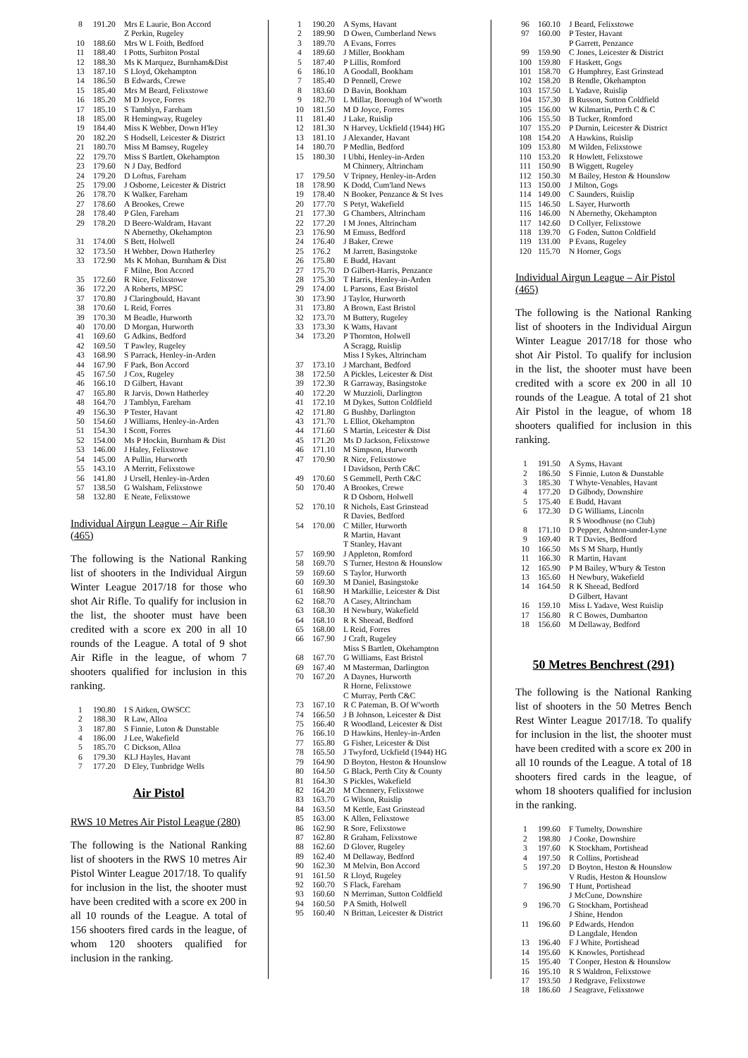| 8 | 191.20 | Mrs E Laurie, Bon Accord |
| | | Z Perkin, Rugeley |
| 10 | 188.60 | Mrs W L Foith, Bedford |
| 11 | 188.40 | I Potts, Surbiton Postal |
| 12 | 188.30 | Ms K Marquez, Burnham&Dist |
| 13 | 187.10 | S Lloyd, Okehampton |
| 14 | 186.50 | B Edwards, Crewe |
| 15 | 185.40 | Mrs M Beard, Felixstowe |
| 16 | 185.20 | M D Joyce, Forres |
| 17 | 185.10 | S Tamblyn, Fareham |
| 18 | 185.00 | R Hemingway, Rugeley |
| 19 | 184.40 | Miss K Webber, Down H'ley |
| 20 | 182.20 | S Hodsell, Leicester & District |
| 21 | 180.70 | Miss M Bamsey, Rugeley |
| 22 | 179.70 | Miss S Bartlett, Okehampton |
| 23 | 179.60 | N J Day, Bedford |
| 24 | 179.20 | D Loftus, Fareham |
| 25 | 179.00 | J Osborne, Leicester & District |
| 26 | 178.70 | K Walker, Fareham |
| 27 | 178.60 | A Brookes, Crewe |
| 28 | 178.40 | P Glen, Fareham |
| 29 | 178.20 | D Beere-Waldram, Havant |
| | | N Abernethy, Okehampton |
| 31 | 174.00 | S Bett, Holwell |
| 32 | 173.50 | H Webber, Down Hatherley |
| 33 | 172.90 | Ms K Mohan, Burnham & Dist |
| | | F Milne, Bon Accord |
| 35 | 172.60 | R Nice, Felixstowe |
| 36 | 172.20 | A Roberts, MPSC |
| 37 | 170.80 | J Claringbould, Havant |
| 38 | 170.60 | L Reid, Forres |
| 39 | 170.30 | M Beadle, Hurworth |
| 40 | 170.00 | D Morgan, Hurworth |
| 41 | 169.60 | G Adkins, Bedford |
| 42 | 169.50 | T Pawley, Rugeley |
| 43 | 168.90 | S Parrack, Henley-in-Arden |
| 44 | 167.90 | F Park, Bon Accord |
| 45 | 167.50 | J Cox, Rugeley |
| 46 | 166.10 | D Gilbert, Havant |
| 47 | 165.80 | R Jarvis, Down Hatherley |
| 48 | 164.70 | J Tamblyn, Fareham |
| 49 | 156.30 | P Tester, Havant |
| 50 | 154.60 | J Williams, Henley-in-Arden |
| 51 | 154.30 | I Scott, Forres |
| 52 | 154.00 | Ms P Hockin, Burnham & Dist |
| 53 | 146.00 | J Haley, Felixstowe |
| 54 | 145.00 | A Pullin, Hurworth |
| 55 | 143.10 | A Merritt, Felixstowe |
| 56 | 141.80 | J Ursell, Henley-in-Arden |
| 57 | 138.50 | G Walsham, Felixstowe |
| 58 | 132.80 | E Neate, Felixstowe |
Individual Airgun League – Air Rifle (465)
The following is the National Ranking list of shooters in the Individual Airgun Winter League 2017/18 for those who shot Air Rifle. To qualify for inclusion in the list, the shooter must have been credited with a score ex 200 in all 10 rounds of the League. A total of 9 shot Air Rifle in the league, of whom 7 shooters qualified for inclusion in this ranking.
| 1 | 190.80 | I S Aitken, OWSCC |
| 2 | 188.30 | R Law, Alloa |
| 3 | 187.80 | S Finnie, Luton & Dunstable |
| 4 | 186.00 | J Lee, Wakefield |
| 5 | 185.70 | C Dickson, Alloa |
| 6 | 179.30 | KLJ Hayles, Havant |
| 7 | 177.20 | D Eley, Tunbridge Wells |
Air Pistol
RWS 10 Metres Air Pistol League (280)
The following is the National Ranking list of shooters in the RWS 10 metres Air Pistol Winter League 2017/18. To qualify for inclusion in the list, the shooter must have been credited with a score ex 200 in all 10 rounds of the League. A total of 156 shooters fired cards in the league, of whom 120 shooters qualified for inclusion in the ranking.
| 1 | 190.20 | A Syms, Havant |
| 2 | 189.90 | D Owen, Cumberland News |
| 3 | 189.70 | A Evans, Forres |
| 4 | 189.60 | J Miller, Bookham |
| 5 | 187.40 | P Lillis, Romford |
| 6 | 186.10 | A Goodall, Bookham |
| 7 | 185.40 | D Pennell, Crewe |
| 8 | 183.60 | D Bavin, Bookham |
| 9 | 182.70 | L Millar, Borough of W'worth |
| 10 | 181.50 | M D Joyce, Forres |
| 11 | 181.40 | J Lake, Ruislip |
| 12 | 181.30 | N Harvey, Uckfield (1944) HG |
| 13 | 181.10 | J Alexander, Havant |
| 14 | 180.70 | P Medlin, Bedford |
| 15 | 180.30 | I Ubhi, Henley-in-Arden |
| | | M Chinnery, Altrincham |
| 17 | 179.50 | V Tripney, Henley-in-Arden |
| 18 | 178.90 | K Dodd, Cum'land News |
| 19 | 178.40 | N Booker, Penzance & St Ives |
| 20 | 177.70 | S Petyt, Wakefield |
| 21 | 177.30 | G Chambers, Altrincham |
| 22 | 177.20 | I M Jones, Altrincham |
| 23 | 176.90 | M Emuss, Bedford |
| 24 | 176.40 | J Baker, Crewe |
| 25 | 176.2 | M Jarrett, Basingstoke |
| 26 | 175.80 | E Budd, Havant |
| 27 | 175.70 | D Gilbert-Harris, Penzance |
| 28 | 175.30 | T Harris, Henley-in-Arden |
| 29 | 174.00 | L Parsons, East Bristol |
| 30 | 173.90 | J Taylor, Hurworth |
| 31 | 173.80 | A Brown, East Bristol |
| 32 | 173.70 | M Buttery, Rugeley |
| 33 | 173.30 | K Watts, Havant |
| 34 | 173.20 | P Thornton, Holwell |
| | | A Scragg, Ruislip |
| | | Miss I Sykes, Altrincham |
| 37 | 173.10 | J Marchant, Bedford |
| 38 | 172.50 | A Pickles, Leicester & Dist |
| 39 | 172.30 | R Garraway, Basingstoke |
| 40 | 172.20 | W Muzzioli, Darlington |
| 41 | 172.10 | M Dykes, Sutton Coldfield |
| 42 | 171.80 | G Bushby, Darlington |
| 43 | 171.70 | L Elliot, Okehampton |
| 44 | 171.60 | S Martin, Leicester & Dist |
| 45 | 171.20 | Ms D Jackson, Felixstowe |
| 46 | 171.10 | M Simpson, Hurworth |
| 47 | 170.90 | R Nice, Felixstowe |
| | | I Davidson, Perth C&C |
| 49 | 170.60 | S Gemmell, Perth C&C |
| 50 | 170.40 | A Brookes, Crewe |
| | | R D Osborn, Holwell |
| 52 | 170.10 | R Nichols, East Grinstead |
| | | R Davies, Bedford |
| 54 | 170.00 | C Miller, Hurworth |
| | | R Martin, Havant |
| | | T Stanley, Havant |
| 57 | 169.90 | J Appleton, Romford |
| 58 | 169.70 | S Turner, Heston & Hounslow |
| 59 | 169.60 | S Taylor, Hurworth |
| 60 | 169.30 | M Daniel, Basingstoke |
| 61 | 168.90 | H Markillie, Leicester & Dist |
| 62 | 168.70 | A Casey, Altrincham |
| 63 | 168.30 | H Newbury, Wakefield |
| 64 | 168.10 | R K Sheead, Bedford |
| 65 | 168.00 | L Reid, Forres |
| 66 | 167.90 | J Craft, Rugeley |
| | | Miss S Bartlett, Okehampton |
| 68 | 167.70 | G Williams, East Bristol |
| 69 | 167.40 | M Masterman, Darlington |
| 70 | 167.20 | A Daynes, Hurworth |
| | | R Horne, Felixstowe |
| | | C Murray, Perth C&C |
| 73 | 167.10 | R C Pateman, B. Of W'worth |
| 74 | 166.50 | J B Johnson, Leicester & Dist |
| 75 | 166.40 | R Woodland, Leicester & Dist |
| 76 | 166.10 | D Hawkins, Henley-in-Arden |
| 77 | 165.80 | G Fisher, Leicester & Dist |
| 78 | 165.50 | J Twyford, Uckfield (1944) HG |
| 79 | 164.90 | D Boyton, Heston & Hounslow |
| 80 | 164.50 | G Black, Perth City & County |
| 81 | 164.30 | S Pickles, Wakefield |
| 82 | 164.20 | M Chennery, Felixstowe |
| 83 | 163.70 | G Wilson, Ruislip |
| 84 | 163.50 | M Kettle, East Grinstead |
| 85 | 163.00 | K Allen, Felixstowe |
| 86 | 162.90 | R Sore, Felixstowe |
| 87 | 162.80 | R Graham, Felixstowe |
| 88 | 162.60 | D Glover, Rugeley |
| 89 | 162.40 | M Dellaway, Bedford |
| 90 | 162.30 | M Melvin, Bon Accord |
| 91 | 161.50 | R Lloyd, Rugeley |
| 92 | 160.70 | S Flack, Fareham |
| 93 | 160.60 | N Merriman, Sutton Coldfield |
| 94 | 160.50 | P A Smith, Holwell |
| 95 | 160.40 | N Brittan, Leicester & District |
| 96 | 160.10 | J Beard, Felixstowe |
| 97 | 160.00 | P Tester, Havant |
| | | P Garrett, Penzance |
| 99 | 159.90 | C Jones, Leicester & District |
| 100 | 159.80 | F Haskett, Gogs |
| 101 | 158.70 | G Humphrey, East Grinstead |
| 102 | 158.20 | B Rendle, Okehampton |
| 103 | 157.50 | L Yadave, Ruislip |
| 104 | 157.30 | B Russon, Sutton Coldfield |
| 105 | 156.00 | W Kilmartin, Perth C & C |
| 106 | 155.50 | B Tucker, Romford |
| 107 | 155.20 | P Durnin, Leicester & District |
| 108 | 154.20 | A Hawkins, Ruislip |
| 109 | 153.80 | M Wilden, Felixstowe |
| 110 | 153.20 | R Howlett, Felixstowe |
| 111 | 150.90 | B Wiggett, Rugeley |
| 112 | 150.30 | M Bailey, Heston & Hounslow |
| 113 | 150.00 | J Milton, Gogs |
| 114 | 149.00 | C Saunders, Ruislip |
| 115 | 146.50 | L Sayer, Hurworth |
| 116 | 146.00 | N Abernethy, Okehampton |
| 117 | 142.60 | D Collyer, Felixstowe |
| 118 | 139.70 | G Foden, Sutton Coldfield |
| 119 | 131.00 | P Evans, Rugeley |
| 120 | 115.70 | N Horner, Gogs |
Individual Airgun League – Air Pistol (465)
The following is the National Ranking list of shooters in the Individual Airgun Winter League 2017/18 for those who shot Air Pistol. To qualify for inclusion in the list, the shooter must have been credited with a score ex 200 in all 10 rounds of the League. A total of 21 shot Air Pistol in the league, of whom 18 shooters qualified for inclusion in this ranking.
| 1 | 191.50 | A Syms, Havant |
| 2 | 186.50 | S Finnie, Luton & Dunstable |
| 3 | 185.30 | T Whyte-Venables, Havant |
| 4 | 177.20 | D Gilbody, Downshire |
| 5 | 175.40 | E Budd, Havant |
| 6 | 172.30 | D G Williams, Lincoln |
| | | R S Woodhouse (no Club) |
| 8 | 171.10 | D Pepper, Ashton-under-Lyne |
| 9 | 169.40 | R T Davies, Bedford |
| 10 | 166.50 | Ms S M Sharp, Huntly |
| 11 | 166.30 | R Martin, Havant |
| 12 | 165.90 | P M Bailey, W'bury & Teston |
| 13 | 165.60 | H Newbury, Wakefield |
| 14 | 164.50 | R K Sheead, Bedford |
| | | D Gilbert, Havant |
| 16 | 159.10 | Miss L Yadave, West Ruislip |
| 17 | 156.80 | R C Bowes, Dumbarton |
| 18 | 156.60 | M Dellaway, Bedford |
50 Metres Benchrest (291)
The following is the National Ranking list of shooters in the 50 Metres Bench Rest Winter League 2017/18. To qualify for inclusion in the list, the shooter must have been credited with a score ex 200 in all 10 rounds of the League. A total of 18 shooters fired cards in the league, of whom 18 shooters qualified for inclusion in the ranking.
| 1 | 199.60 | F Tumelty, Downshire |
| 2 | 198.80 | J Cooke, Downshire |
| 3 | 197.60 | K Stockham, Portishead |
| 4 | 197.50 | R Collins, Portishead |
| 5 | 197.20 | D Boyton, Heston & Hounslow |
| | | V Rudis, Heston & Hounslow |
| 7 | 196.90 | T Hunt, Portishead |
| | | J McCune, Downshire |
| 9 | 196.70 | G Stockham, Portishead |
| | | J Shine, Hendon |
| 11 | 196.60 | P Edwards, Hendon |
| | | D Langdale, Hendon |
| 13 | 196.40 | F J White, Portishead |
| 14 | 195.60 | K Knowles, Portishead |
| 15 | 195.40 | T Cooper, Heston & Hounslow |
| 16 | 195.10 | R S Waldron, Felixstowe |
| 17 | 193.50 | J Redgrave, Felixstowe |
| 18 | 186.60 | J Seagrave, Felixstowe |